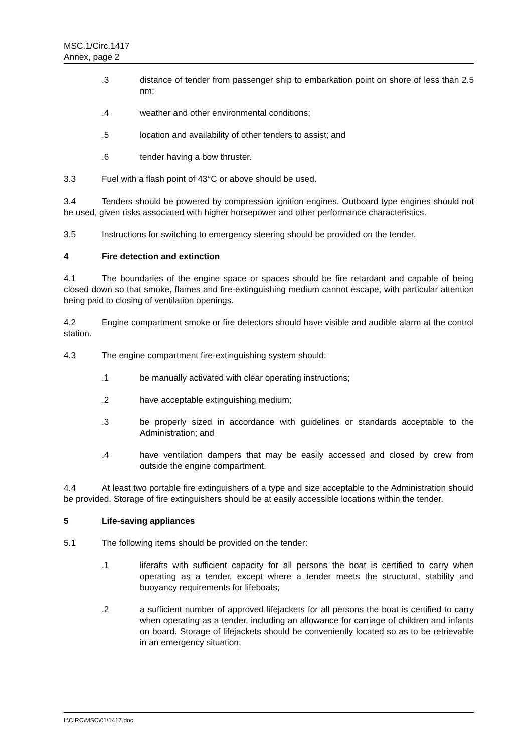MSC.1/Circ.1417
Annex, page 2
.3 distance of tender from passenger ship to embarkation point on shore of less than 2.5 nm;
.4 weather and other environmental conditions;
.5 location and availability of other tenders to assist; and
.6 tender having a bow thruster.
3.3 Fuel with a flash point of 43°C or above should be used.
3.4 Tenders should be powered by compression ignition engines. Outboard type engines should not be used, given risks associated with higher horsepower and other performance characteristics.
3.5 Instructions for switching to emergency steering should be provided on the tender.
4 Fire detection and extinction
4.1 The boundaries of the engine space or spaces should be fire retardant and capable of being closed down so that smoke, flames and fire-extinguishing medium cannot escape, with particular attention being paid to closing of ventilation openings.
4.2 Engine compartment smoke or fire detectors should have visible and audible alarm at the control station.
4.3 The engine compartment fire-extinguishing system should:
.1 be manually activated with clear operating instructions;
.2 have acceptable extinguishing medium;
.3 be properly sized in accordance with guidelines or standards acceptable to the Administration; and
.4 have ventilation dampers that may be easily accessed and closed by crew from outside the engine compartment.
4.4 At least two portable fire extinguishers of a type and size acceptable to the Administration should be provided. Storage of fire extinguishers should be at easily accessible locations within the tender.
5 Life-saving appliances
5.1 The following items should be provided on the tender:
.1 liferafts with sufficient capacity for all persons the boat is certified to carry when operating as a tender, except where a tender meets the structural, stability and buoyancy requirements for lifeboats;
.2 a sufficient number of approved lifejackets for all persons the boat is certified to carry when operating as a tender, including an allowance for carriage of children and infants on board. Storage of lifejackets should be conveniently located so as to be retrievable in an emergency situation;
I:\CIRC\MSC\01\1417.doc